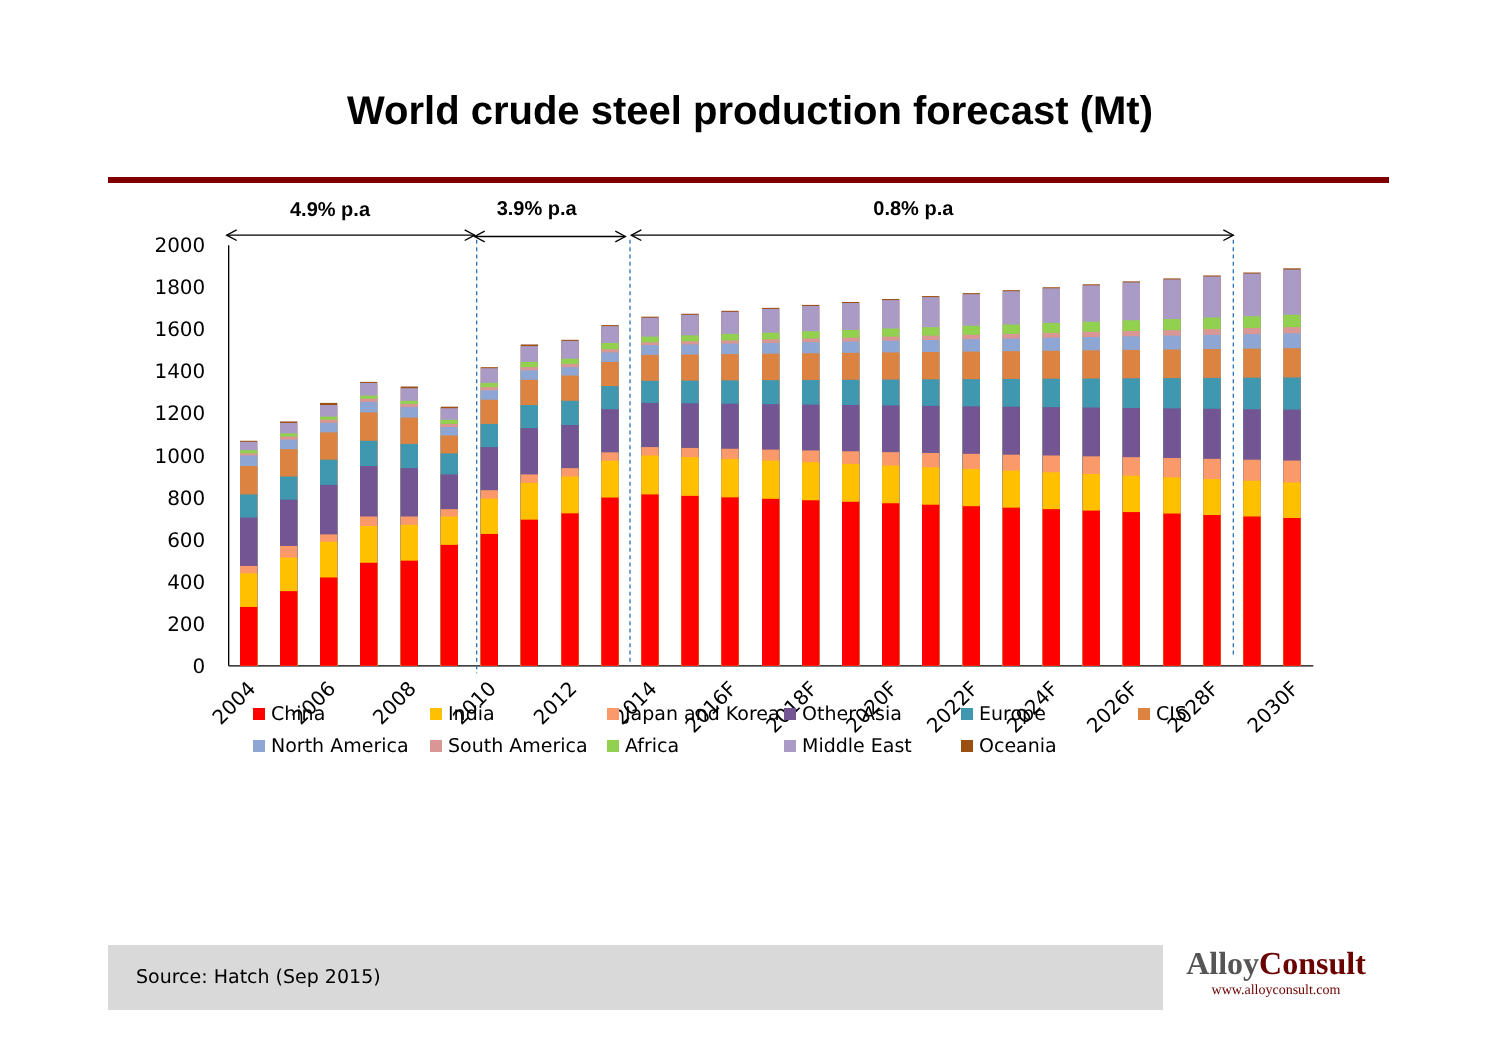World crude steel production forecast (Mt)
4.9% p.a
3.9% p.a
0.8% p.a
0
200
400
600
800
1000
1200
1400
1600
1800
2000
2004
2006
2008
2010
2012
2014
2016F
2018F
2020F
2022F
2024F
2026F
2028F
2030F
China
India
Japan and Korea
Other Asia
Europe
CIS
North America
South America
Africa
Middle East
Oceania
Source: Hatch (Sep 2015)
AlloyConsult
www.alloyconsult.com